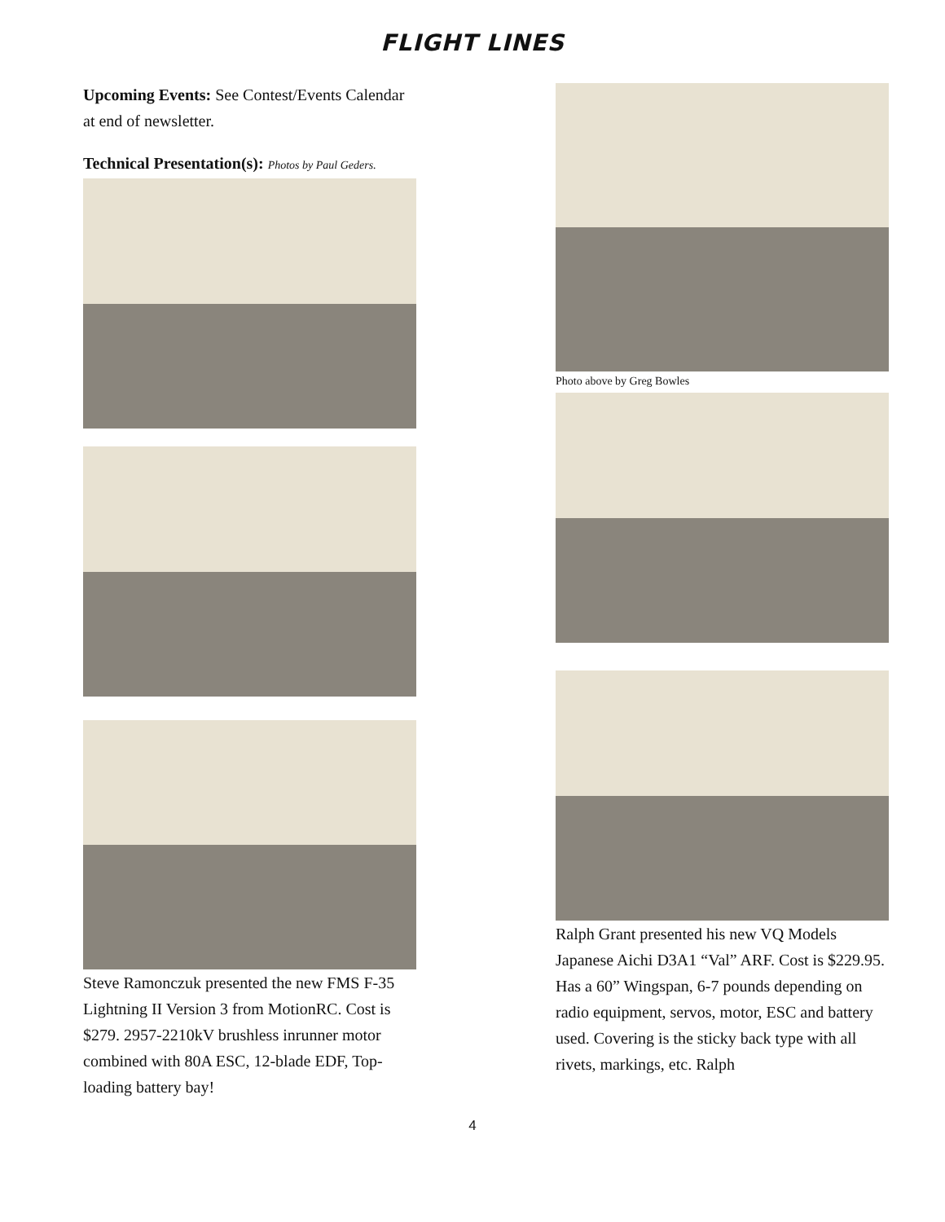FLIGHT LINES
Upcoming Events: See Contest/Events Calendar at end of newsletter.
Technical Presentation(s): Photos by Paul Geders.
Steve Ramonczuk presented the new FMS F-35 Lightning II Version 3 from MotionRC. Cost is $279. 2957-2210kV brushless inrunner motor combined with 80A ESC, 12-blade EDF, Top-loading battery bay!
Photo above by Greg Bowles
Ralph Grant presented his new VQ Models Japanese Aichi D3A1 “Val” ARF. Cost is $229.95. Has a 60” Wingspan, 6-7 pounds depending on radio equipment, servos, motor, ESC and battery used. Covering is the sticky back type with all rivets, markings, etc. Ralph
4